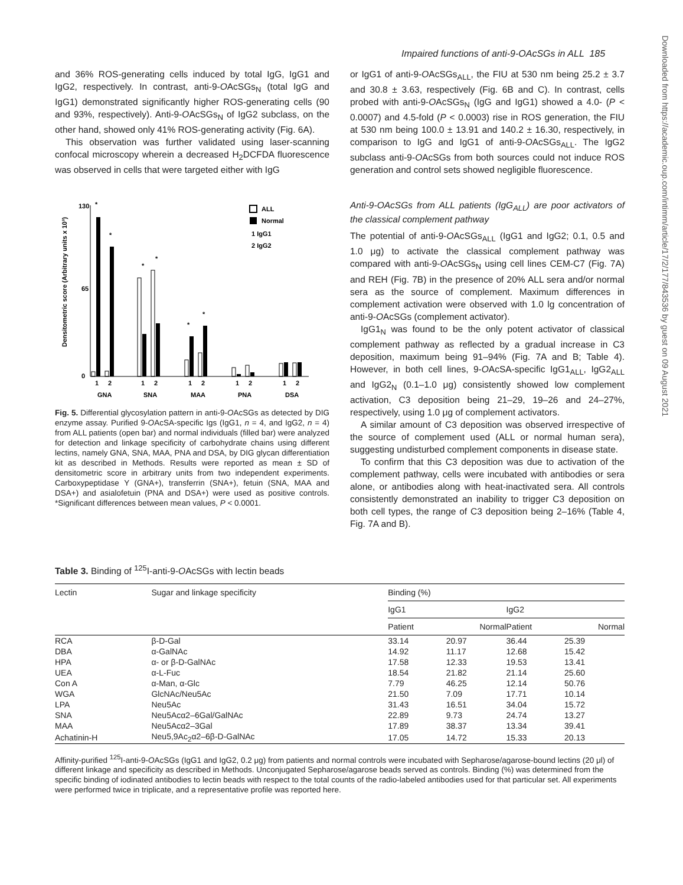Impaired functions of anti-9-OAcSGs in ALL 185
Downloaded from https://academic.oup.com/intimm/article/17/2/177/843536 by guest on 09 August 2021
and 36% ROS-generating cells induced by total IgG, IgG1 and IgG2, respectively. In contrast, anti-9-OAcSGs<sub>N</sub> (total IgG and IgG1) demonstrated significantly higher ROS-generating cells (90 and 93%, respectively). Anti-9-OAcSGs<sub>N</sub> of IgG2 subclass, on the other hand, showed only 41% ROS-generating activity (Fig. 6A).
This observation was further validated using laser-scanning confocal microscopy wherein a decreased H<sub>2</sub>DCFDA fluorescence was observed in cells that were targeted either with IgG
130
65
0
Densitometric score (Arbitrary units x 10³)
*
*
*
*
*
*
1
2
1
2
1
2
1
2
1
2
GNA
SNA
MAA
PNA
DSA
ALL
Normal
1 IgG1
2 IgG2
Fig. 5. Differential glycosylation pattern in anti-9-OAcSGs as detected by DIG enzyme assay. Purified 9-OAcSA-specific Igs (IgG1, n = 4, and IgG2, n = 4) from ALL patients (open bar) and normal individuals (filled bar) were analyzed for detection and linkage specificity of carbohydrate chains using different lectins, namely GNA, SNA, MAA, PNA and DSA, by DIG glycan differentiation kit as described in Methods. Results were reported as mean ± SD of densitometric score in arbitrary units from two independent experiments. Carboxypeptidase Y (GNA+), transferrin (SNA+), fetuin (SNA, MAA and DSA+) and asialofetuin (PNA and DSA+) were used as positive controls. *Significant differences between mean values, P < 0.0001.
or IgG1 of anti-9-OAcSGs<sub>ALL</sub>, the FIU at 530 nm being 25.2 ± 3.7 and 30.8 ± 3.63, respectively (Fig. 6B and C). In contrast, cells probed with anti-9-OAcSGs<sub>N</sub> (IgG and IgG1) showed a 4.0- (P < 0.0007) and 4.5-fold (P < 0.0003) rise in ROS generation, the FIU at 530 nm being 100.0 ± 13.91 and 140.2 ± 16.30, respectively, in comparison to IgG and IgG1 of anti-9-OAcSGs<sub>ALL</sub>. The IgG2 subclass anti-9-OAcSGs from both sources could not induce ROS generation and control sets showed negligible fluorescence.
Anti-9-OAcSGs from ALL patients (IgG<sub>ALL</sub>) are poor activators of the classical complement pathway
The potential of anti-9-OAcSGs<sub>ALL</sub> (IgG1 and IgG2; 0.1, 0.5 and 1.0 μg) to activate the classical complement pathway was compared with anti-9-OAcSGs<sub>N</sub> using cell lines CEM-C7 (Fig. 7A) and REH (Fig. 7B) in the presence of 20% ALL sera and/or normal sera as the source of complement. Maximum differences in complement activation were observed with 1.0 lg concentration of anti-9-OAcSGs (complement activator).
IgG1<sub>N</sub> was found to be the only potent activator of classical complement pathway as reflected by a gradual increase in C3 deposition, maximum being 91–94% (Fig. 7A and B; Table 4). However, in both cell lines, 9-OAcSA-specific IgG1<sub>ALL</sub>, IgG2<sub>ALL</sub> and IgG2<sub>N</sub> (0.1–1.0 μg) consistently showed low complement activation, C3 deposition being 21–29, 19–26 and 24–27%, respectively, using 1.0 μg of complement activators.
A similar amount of C3 deposition was observed irrespective of the source of complement used (ALL or normal human sera), suggesting undisturbed complement components in disease state.
To confirm that this C3 deposition was due to activation of the complement pathway, cells were incubated with antibodies or sera alone, or antibodies along with heat-inactivated sera. All controls consistently demonstrated an inability to trigger C3 deposition on both cell types, the range of C3 deposition being 2–16% (Table 4, Fig. 7A and B).
Table 3. Binding of <sup>125</sup>I-anti-9-OAcSGs with lectin beads
| Lectin | Sugar and linkage specificity | Binding (%) | | | |
| --- | --- | --- | --- | --- | --- |
| | | IgG1 | | IgG2 | |
| | | Patient | Normal | Patient | Normal |
| RCA | β-D-Gal | 33.14 | 20.97 | 36.44 | 25.39 |
| DBA | α-GalNAc | 14.92 | 11.17 | 12.68 | 15.42 |
| HPA | α- or β-D-GalNAc | 17.58 | 12.33 | 19.53 | 13.41 |
| UEA | α-L-Fuc | 18.54 | 21.82 | 21.14 | 25.60 |
| Con A | α-Man, α-Glc | 7.79 | 46.25 | 12.14 | 50.76 |
| WGA | GlcNAc/Neu5Ac | 21.50 | 7.09 | 17.71 | 10.14 |
| LPA | Neu5Ac | 31.43 | 16.51 | 34.04 | 15.72 |
| SNA | Neu5Acα2–6Gal/GalNAc | 22.89 | 9.73 | 24.74 | 13.27 |
| MAA | Neu5Acα2–3Gal | 17.89 | 38.37 | 13.34 | 39.41 |
| Achatinin-H | Neu5,9Ac<sub>2</sub>α2–6β-D-GalNAc | 17.05 | 14.72 | 15.33 | 20.13 |
Affinity-purified <sup>125</sup>I-anti-9-OAcSGs (IgG1 and IgG2, 0.2 μg) from patients and normal controls were incubated with Sepharose/agarose-bound lectins (20 μl) of different linkage and specificity as described in Methods. Unconjugated Sepharose/agarose beads served as controls. Binding (%) was determined from the specific binding of iodinated antibodies to lectin beads with respect to the total counts of the radio-labeled antibodies used for that particular set. All experiments were performed twice in triplicate, and a representative profile was reported here.